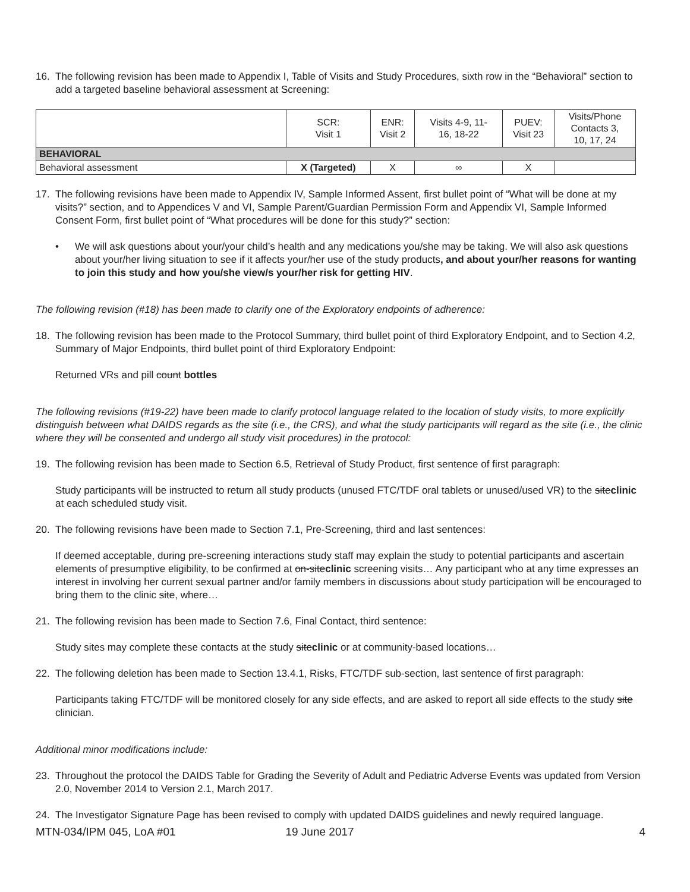16. The following revision has been made to Appendix I, Table of Visits and Study Procedures, sixth row in the “Behavioral” section to add a targeted baseline behavioral assessment at Screening:
| | SCR: Visit 1 | ENR: Visit 2 | Visits 4-9, 11- 16, 18-22 | PUEV: Visit 23 | Visits/Phone Contacts 3, 10, 17, 24 |
| --- | --- | --- | --- | --- | --- |
| BEHAVIORAL | | | | | |
| Behavioral assessment | X (Targeted) | X | ∞ | X | |
17. The following revisions have been made to Appendix IV, Sample Informed Assent, first bullet point of “What will be done at my visits?” section, and to Appendices V and VI, Sample Parent/Guardian Permission Form and Appendix VI, Sample Informed Consent Form, first bullet point of “What procedures will be done for this study?” section:
• We will ask questions about your/your child’s health and any medications you/she may be taking. We will also ask questions about your/her living situation to see if it affects your/her use of the study products, and about your/her reasons for wanting to join this study and how you/she view/s your/her risk for getting HIV.
The following revision (#18) has been made to clarify one of the Exploratory endpoints of adherence:
18. The following revision has been made to the Protocol Summary, third bullet point of third Exploratory Endpoint, and to Section 4.2, Summary of Major Endpoints, third bullet point of third Exploratory Endpoint:
Returned VRs and pill count bottles
The following revisions (#19-22) have been made to clarify protocol language related to the location of study visits, to more explicitly distinguish between what DAIDS regards as the site (i.e., the CRS), and what the study participants will regard as the site (i.e., the clinic where they will be consented and undergo all study visit procedures) in the protocol:
19. The following revision has been made to Section 6.5, Retrieval of Study Product, first sentence of first paragraph:
Study participants will be instructed to return all study products (unused FTC/TDF oral tablets or unused/used VR) to the siteclinic at each scheduled study visit.
20. The following revisions have been made to Section 7.1, Pre-Screening, third and last sentences:
If deemed acceptable, during pre-screening interactions study staff may explain the study to potential participants and ascertain elements of presumptive eligibility, to be confirmed at on-siteclinic screening visits… Any participant who at any time expresses an interest in involving her current sexual partner and/or family members in discussions about study participation will be encouraged to bring them to the clinic site, where…
21. The following revision has been made to Section 7.6, Final Contact, third sentence:
Study sites may complete these contacts at the study siteclinic or at community-based locations…
22. The following deletion has been made to Section 13.4.1, Risks, FTC/TDF sub-section, last sentence of first paragraph:
Participants taking FTC/TDF will be monitored closely for any side effects, and are asked to report all side effects to the study site clinician.
Additional minor modifications include:
23. Throughout the protocol the DAIDS Table for Grading the Severity of Adult and Pediatric Adverse Events was updated from Version 2.0, November 2014 to Version 2.1, March 2017.
24. The Investigator Signature Page has been revised to comply with updated DAIDS guidelines and newly required language.
MTN-034/IPM 045, LoA #01 19 June 2017 4